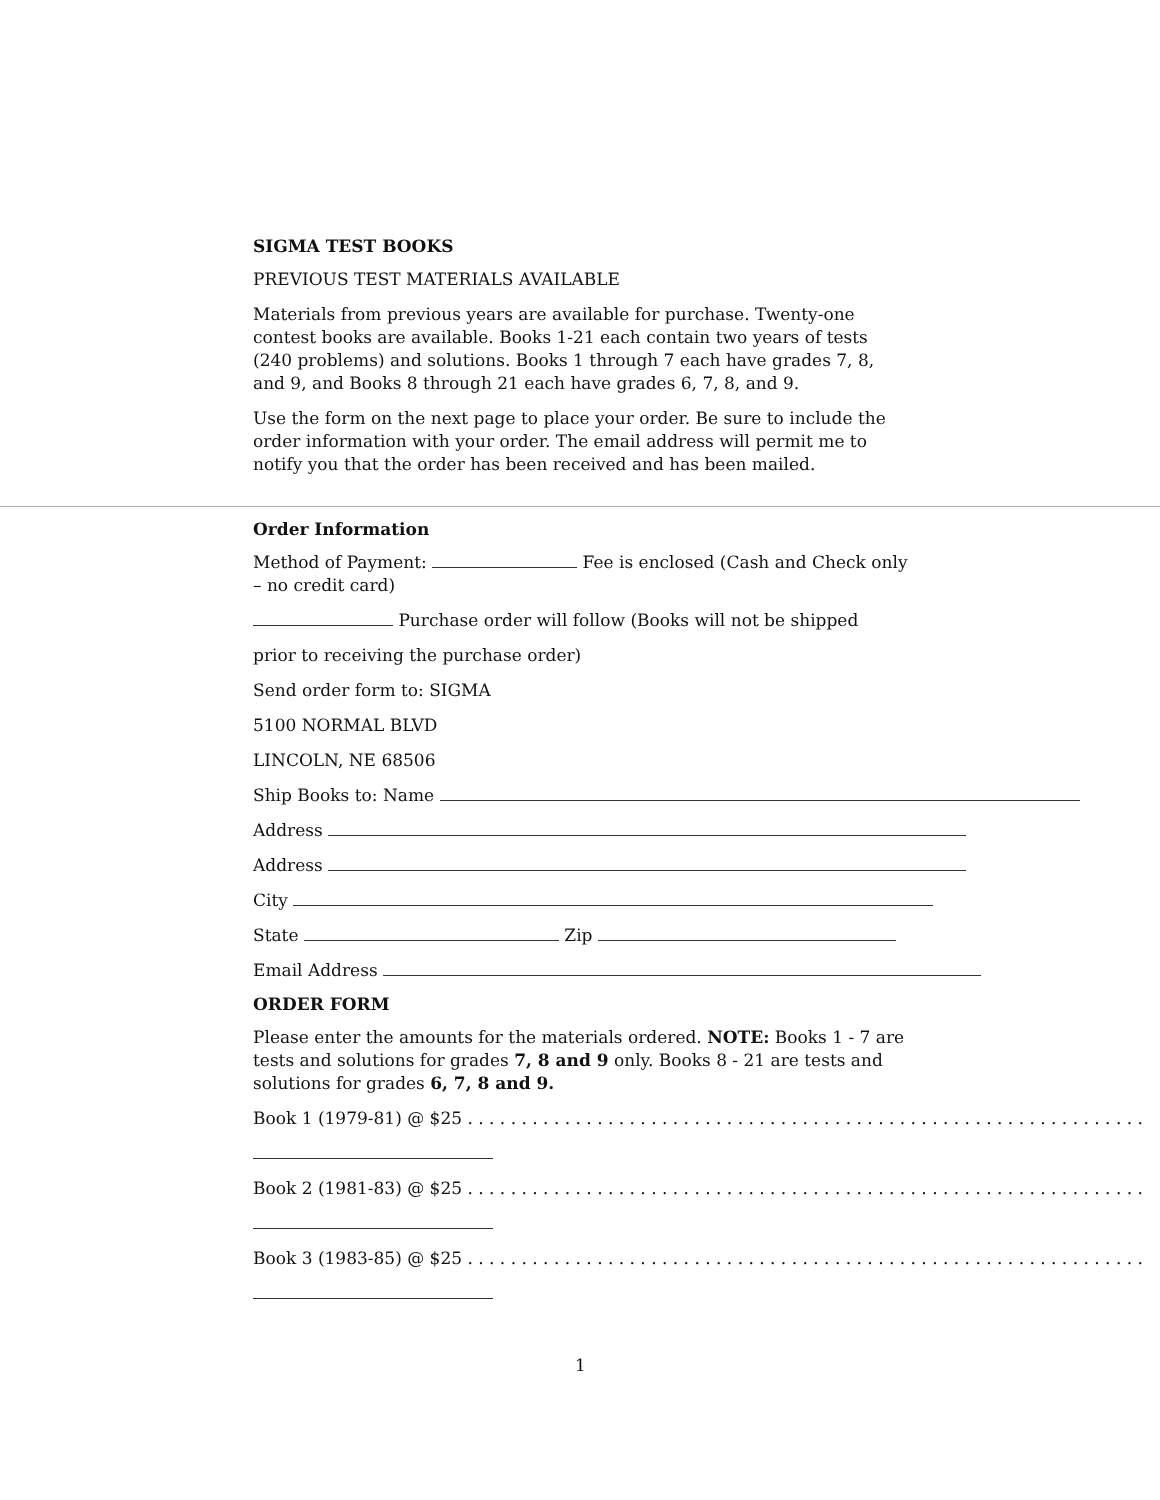SIGMA TEST BOOKS
PREVIOUS TEST MATERIALS AVAILABLE
Materials from previous years are available for purchase. Twenty-one contest books are available. Books 1-21 each contain two years of tests (240 problems) and solutions. Books 1 through 7 each have grades 7, 8, and 9, and Books 8 through 21 each have grades 6, 7, 8, and 9.
Use the form on the next page to place your order. Be sure to include the order information with your order. The email address will permit me to notify you that the order has been received and has been mailed.
Order Information
Method of Payment: Fee is enclosed (Cash and Check only – no credit card)
Purchase order will follow (Books will not be shipped
prior to receiving the purchase order)
Send order form to: SIGMA
5100 NORMAL BLVD
LINCOLN, NE 68506
Ship Books to: Name
Address
Address
City
State Zip
Email Address
ORDER FORM
Please enter the amounts for the materials ordered. NOTE: Books 1 - 7 are tests and solutions for grades 7, 8 and 9 only. Books 8 - 21 are tests and solutions for grades 6, 7, 8 and 9.
Book 1 (1979-81) @ $25 . . . . . . . . . . . . . . . . . . . . . . . . . . . . . . . . . . . . . . . . . . . . . . . . . . . . . . . . . . . . . . . . . . . . . . . . . . . . . . . . . .
Book 2 (1981-83) @ $25 . . . . . . . . . . . . . . . . . . . . . . . . . . . . . . . . . . . . . . . . . . . . . . . . . . . . . . . . . . . . . . . . . . . . . . . . . . . . . . . . . .
Book 3 (1983-85) @ $25 . . . . . . . . . . . . . . . . . . . . . . . . . . . . . . . . . . . . . . . . . . . . . . . . . . . . . . . . . . . . . . . . . . . . . . . . . . . . . . . . . .
1